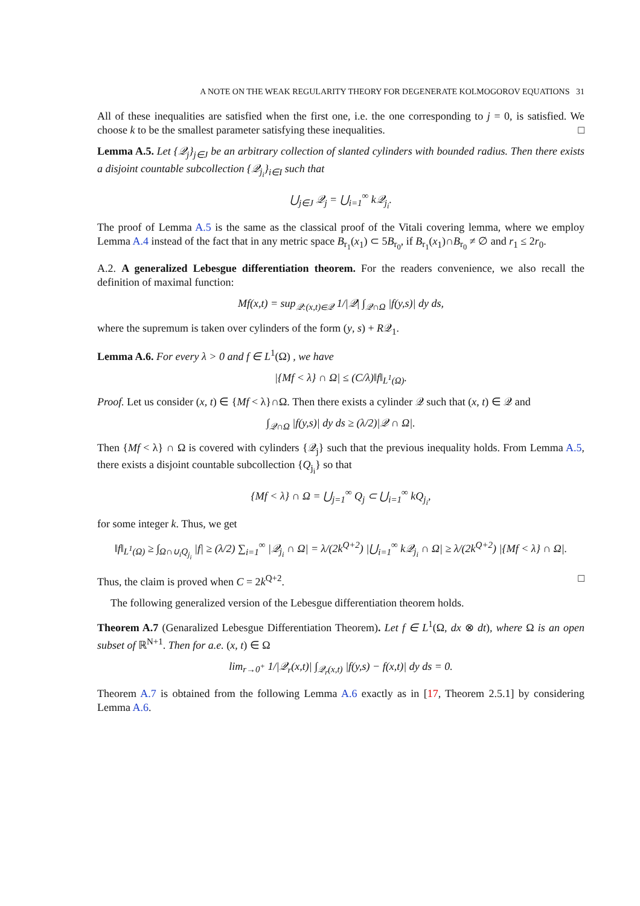A NOTE ON THE WEAK REGULARITY THEORY FOR DEGENERATE KOLMOGOROV EQUATIONS 31
All of these inequalities are satisfied when the first one, i.e. the one corresponding to j = 0, is satisfied. We choose k to be the smallest parameter satisfying these inequalities. □
Lemma A.5. Let {𝒬<sub>j</sub>}<sub>j∈J</sub> be an arbitrary collection of slanted cylinders with bounded radius. Then there exists a disjoint countable subcollection {𝒬<sub>j<sub>i</sub></sub>}<sub>i∈I</sub> such that
⋃<sub>j∈J</sub> 𝒬<sub>j</sub> = ⋃<sub>i=1</sub><sup>∞</sup> k𝒬<sub>j<sub>i</sub></sub>.
The proof of Lemma A.5 is the same as the classical proof of the Vitali covering lemma, where we employ Lemma A.4 instead of the fact that in any metric space B<sub>r<sub>1</sub></sub>(x<sub>1</sub>) ⊂ 5B<sub>r<sub>0</sub></sub>, if B<sub>r<sub>1</sub></sub>(x<sub>1</sub>)∩B<sub>r<sub>0</sub></sub> ≠ ∅ and r<sub>1</sub> ≤ 2r<sub>0</sub>.
A.2. A generalized Lebesgue differentiation theorem. For the readers convenience, we also recall the definition of maximal function:
Mf(x,t) = sup<sub>𝒬:(x,t)∈𝒬</sub> 1/|𝒬| ∫<sub>𝒬∩Ω</sub> |f(y,s)| dy ds,
where the supremum is taken over cylinders of the form (y, s) + R𝒬<sub>1</sub>.
Lemma A.6. For every λ > 0 and f ∈ L<sup>1</sup>(Ω) , we have
|{Mf < λ} ∩ Ω| ≤ (C/λ)‖f‖<sub>L<sup>1</sup>(Ω)</sub>.
Proof. Let us consider (x, t) ∈ {Mf < λ}∩Ω. Then there exists a cylinder 𝒬 such that (x, t) ∈ 𝒬 and
∫<sub>𝒬∩Ω</sub> |f(y,s)| dy ds ≥ (λ/2)|𝒬 ∩ Ω|.
Then {Mf < λ} ∩ Ω is covered with cylinders {𝒬<sub>j</sub>} such that the previous inequality holds. From Lemma A.5, there exists a disjoint countable subcollection {Q<sub>j<sub>i</sub></sub>} so that
{Mf < λ} ∩ Ω = ⋃<sub>j=1</sub><sup>∞</sup> Q<sub>j</sub> ⊂ ⋃<sub>i=1</sub><sup>∞</sup> kQ<sub>j<sub>i</sub></sub>,
for some integer k. Thus, we get
‖f‖<sub>L<sup>1</sup>(Ω)</sub> ≥ ∫<sub>Ω∩∪<sub>i</sub>Q<sub>j<sub>i</sub></sub></sub> |f| ≥ (λ/2) ∑<sub>i=1</sub><sup>∞</sup> |𝒬<sub>j<sub>i</sub></sub> ∩ Ω| = λ/(2k<sup>Q+2</sup>) |⋃<sub>i=1</sub><sup>∞</sup> k𝒬<sub>j<sub>i</sub></sub> ∩ Ω| ≥ λ/(2k<sup>Q+2</sup>) |{Mf < λ} ∩ Ω|.
Thus, the claim is proved when C = 2k<sup>Q+2</sup>. □
The following generalized version of the Lebesgue differentiation theorem holds.
Theorem A.7 (Genaralized Lebesgue Differentiation Theorem). Let f ∈ L<sup>1</sup>(Ω, dx ⊗ dt), where Ω is an open subset of ℝ<sup>N+1</sup>. Then for a.e. (x, t) ∈ Ω
lim<sub>r→0<sup>+</sup></sub> 1/|𝒬<sub>r</sub>(x,t)| ∫<sub>𝒬<sub>r</sub>(x,t)</sub> |f(y,s) − f(x,t)| dy ds = 0.
Theorem A.7 is obtained from the following Lemma A.6 exactly as in [17, Theorem 2.5.1] by considering Lemma A.6.